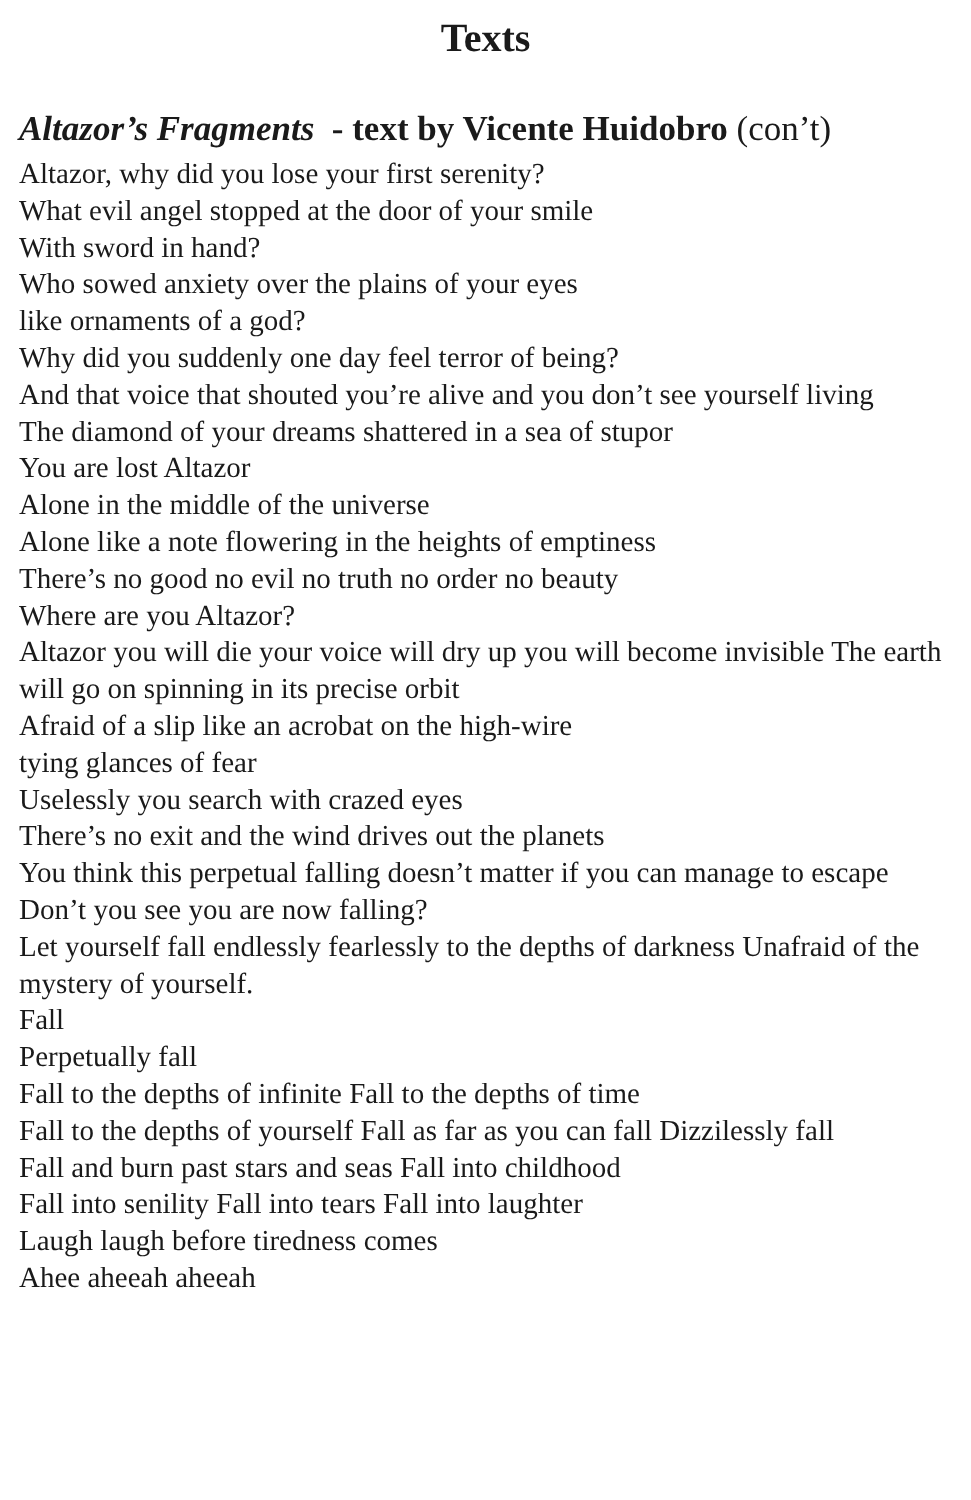Texts
Altazor’s Fragments - text by Vicente Huidobro (con’t)
Altazor, why did you lose your first serenity?
What evil angel stopped at the door of your smile
With sword in hand?
Who sowed anxiety over the plains of your eyes
like ornaments of a god?
Why did you suddenly one day feel terror of being?
And that voice that shouted you’re alive and you don’t see yourself living
The diamond of your dreams shattered in a sea of stupor
You are lost Altazor
Alone in the middle of the universe
Alone like a note flowering in the heights of emptiness
There’s no good no evil no truth no order no beauty
Where are you Altazor?
Altazor you will die your voice will dry up you will become invisible The earth will go on spinning in its precise orbit
Afraid of a slip like an acrobat on the high-wire
tying glances of fear
Uselessly you search with crazed eyes
There’s no exit and the wind drives out the planets
You think this perpetual falling doesn’t matter if you can manage to escape
Don’t you see you are now falling?
Let yourself fall endlessly fearlessly to the depths of darkness Unafraid of the mystery of yourself.
Fall
Perpetually fall
Fall to the depths of infinite Fall to the depths of time
Fall to the depths of yourself Fall as far as you can fall Dizzilessly fall
Fall and burn past stars and seas Fall into childhood
Fall into senility Fall into tears Fall into laughter
Laugh laugh before tiredness comes
Ahee aheeah aheeah